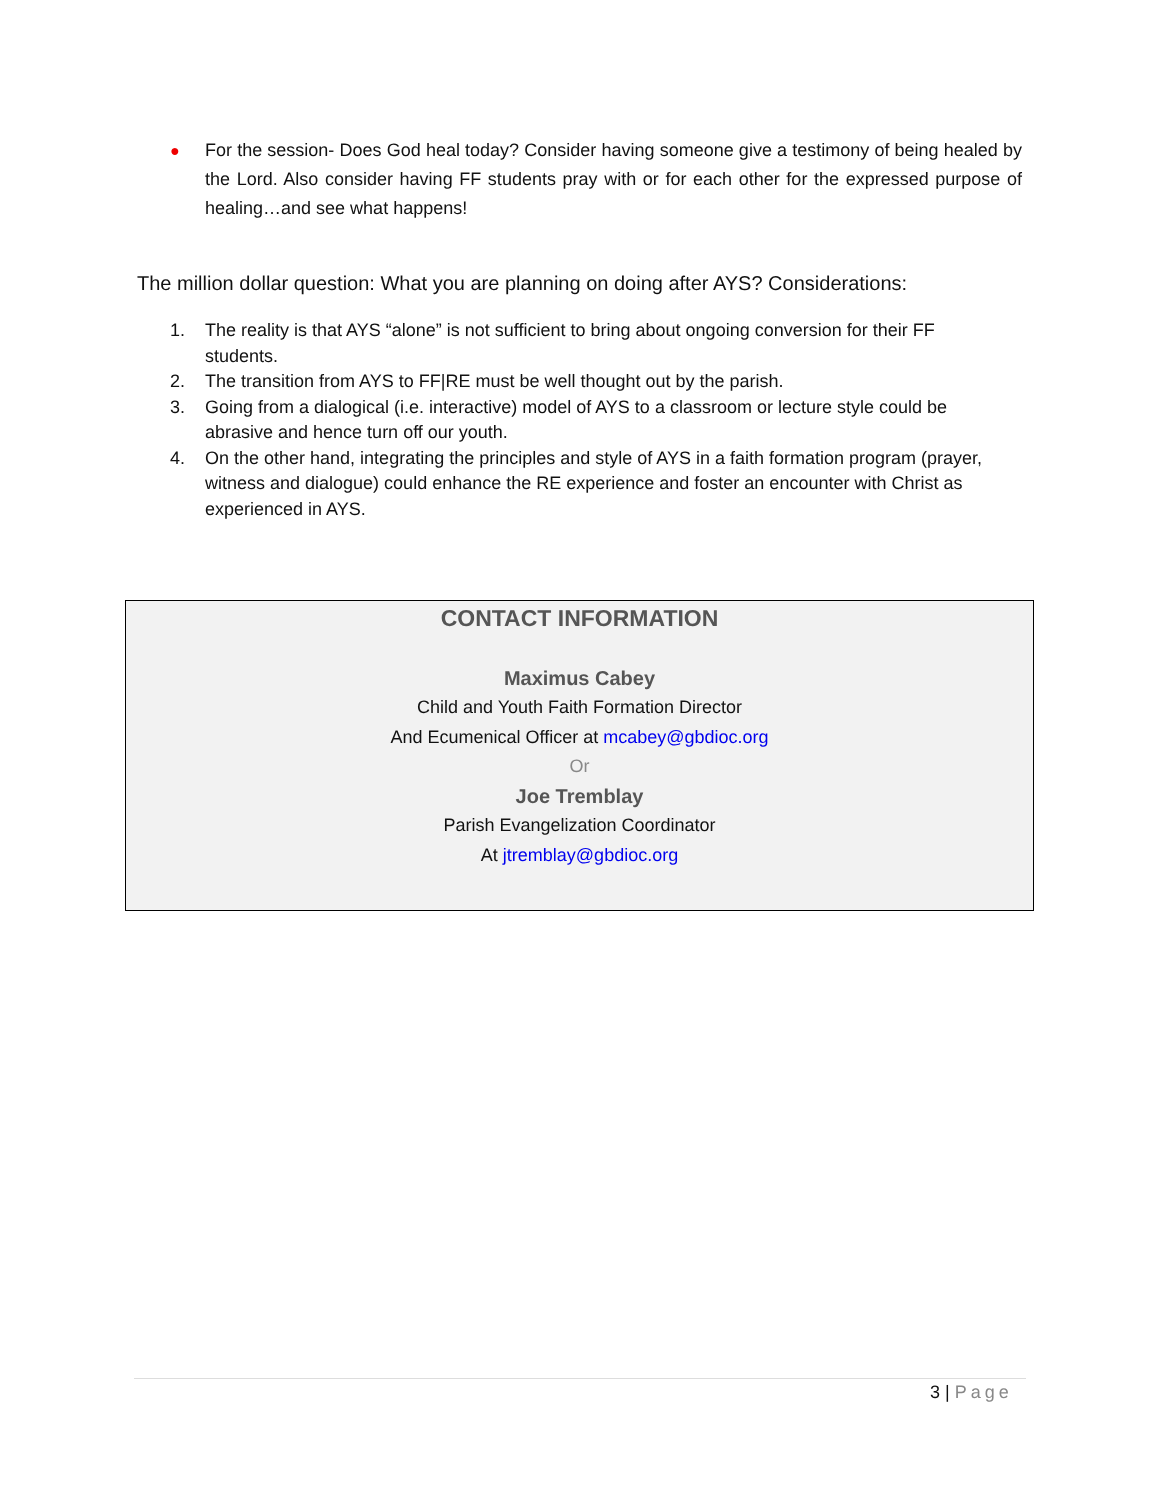●
For the session- Does God heal today? Consider having someone give a testimony of being healed by the Lord. Also consider having FF students pray with or for each other for the expressed purpose of healing…and see what happens!
The million dollar question: What you are planning on doing after AYS? Considerations:
1. The reality is that AYS “alone” is not sufficient to bring about ongoing conversion for their FF students.
2. The transition from AYS to FF|RE must be well thought out by the parish.
3. Going from a dialogical (i.e. interactive) model of AYS to a classroom or lecture style could be abrasive and hence turn off our youth.
4. On the other hand, integrating the principles and style of AYS in a faith formation program (prayer, witness and dialogue) could enhance the RE experience and foster an encounter with Christ as experienced in AYS.
CONTACT INFORMATION
Maximus Cabey
Child and Youth Faith Formation Director
And Ecumenical Officer at mcabey@gbdioc.org
Or
Joe Tremblay
Parish Evangelization Coordinator
At jtremblay@gbdioc.org
3 | Page